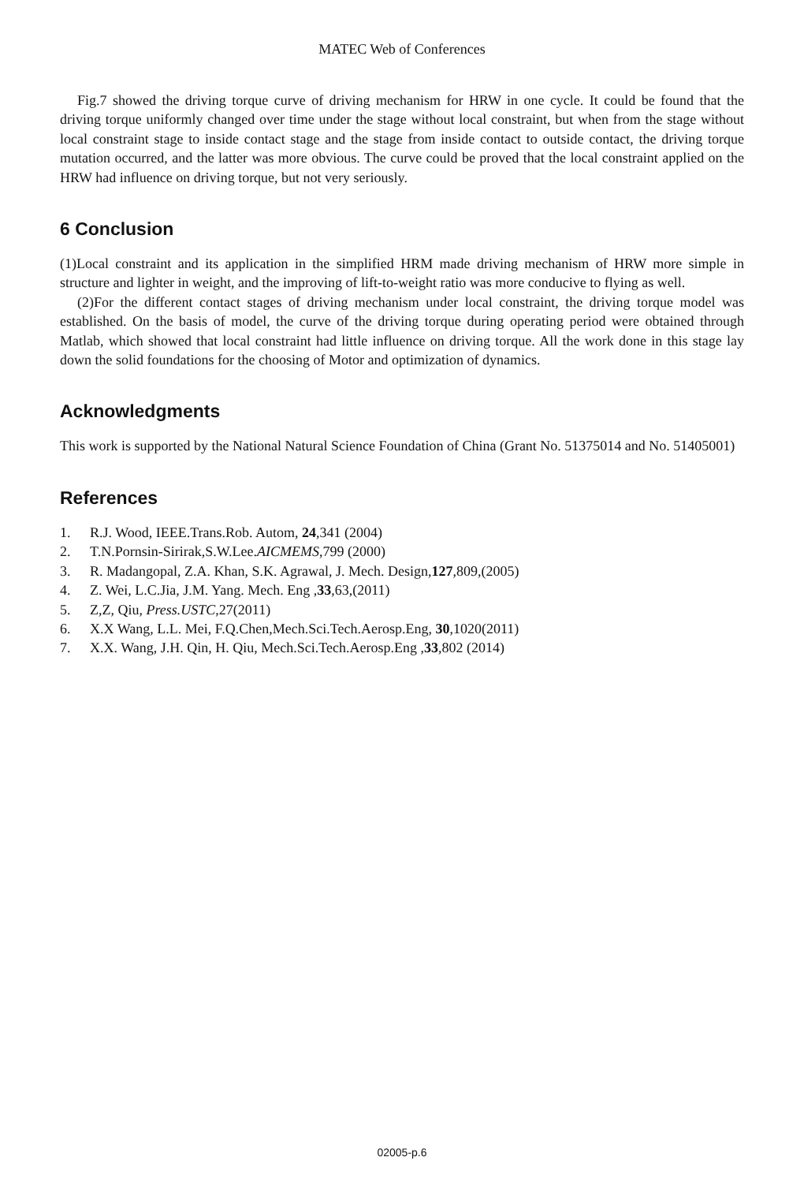MATEC Web of Conferences
Fig.7 showed the driving torque curve of driving mechanism for HRW in one cycle. It could be found that the driving torque uniformly changed over time under the stage without local constraint, but when from the stage without local constraint stage to inside contact stage and the stage from inside contact to outside contact, the driving torque mutation occurred, and the latter was more obvious. The curve could be proved that the local constraint applied on the HRW had influence on driving torque, but not very seriously.
6 Conclusion
(1)Local constraint and its application in the simplified HRM made driving mechanism of HRW more simple in structure and lighter in weight, and the improving of lift-to-weight ratio was more conducive to flying as well.
(2)For the different contact stages of driving mechanism under local constraint, the driving torque model was established. On the basis of model, the curve of the driving torque during operating period were obtained through Matlab, which showed that local constraint had little influence on driving torque. All the work done in this stage lay down the solid foundations for the choosing of Motor and optimization of dynamics.
Acknowledgments
This work is supported by the National Natural Science Foundation of China (Grant No. 51375014 and No. 51405001)
References
1. R.J. Wood, IEEE.Trans.Rob. Autom, 24,341 (2004)
2. T.N.Pornsin-Sirirak,S.W.Lee.AICMEMS,799 (2000)
3. R. Madangopal, Z.A. Khan, S.K. Agrawal, J. Mech. Design,127,809,(2005)
4. Z. Wei, L.C.Jia, J.M. Yang. Mech. Eng ,33,63,(2011)
5. Z,Z, Qiu, Press.USTC,27(2011)
6. X.X Wang, L.L. Mei, F.Q.Chen,Mech.Sci.Tech.Aerosp.Eng, 30,1020(2011)
7. X.X. Wang, J.H. Qin, H. Qiu, Mech.Sci.Tech.Aerosp.Eng ,33,802 (2014)
02005-p.6